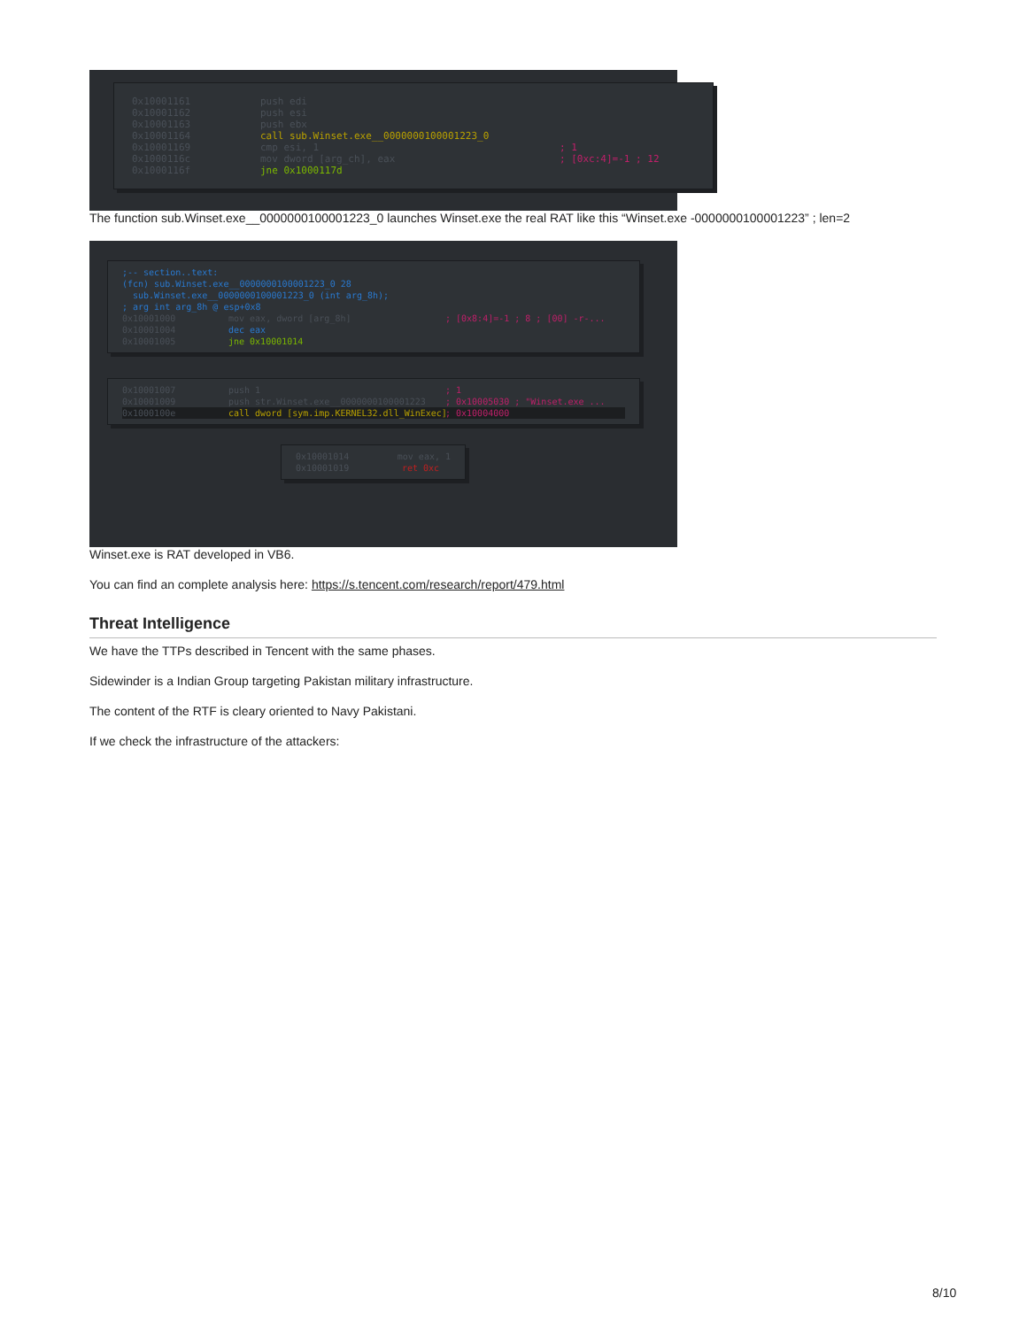0x10001161 push edi
0x10001162 push esi
0x10001163 push ebx
0x10001164 call sub.Winset.exe__0000000100001223_0
0x10001169 cmp esi, 1; 1
0x1000116c mov dword [arg_ch], eax; [0xc:4]=-1 ; 12
0x1000116f jne 0x1000117d
The function sub.Winset.exe__0000000100001223_0 launches Winset.exe the real RAT like this “Winset.exe -0000000100001223” ; len=2
;-- section..text:
(fcn) sub.Winset.exe__0000000100001223_0 28
sub.Winset.exe__0000000100001223_0 (int arg_8h);
; arg int arg_8h @ esp+0x8
0x10001000 mov eax, dword [arg_8h]; [0x8:4]=-1 ; 8 ; [00] -r-...
0x10001004 dec eax
0x10001005 jne 0x10001014
0x10001007 push 1; 1
0x10001009 push str.Winset.exe__0000000100001223; 0x10005030 ; "Winset.exe ...
0x1000100e call dword [sym.imp.KERNEL32.dll_WinExec]; 0x10004000
0x10001014 mov eax, 1
0x10001019 ret 0xc
Winset.exe is RAT developed in VB6.
You can find an complete analysis here: https://s.tencent.com/research/report/479.html
Threat Intelligence
We have the TTPs described in Tencent with the same phases.
Sidewinder is a Indian Group targeting Pakistan military infrastructure.
The content of the RTF is cleary oriented to Navy Pakistani.
If we check the infrastructure of the attackers:
8/10